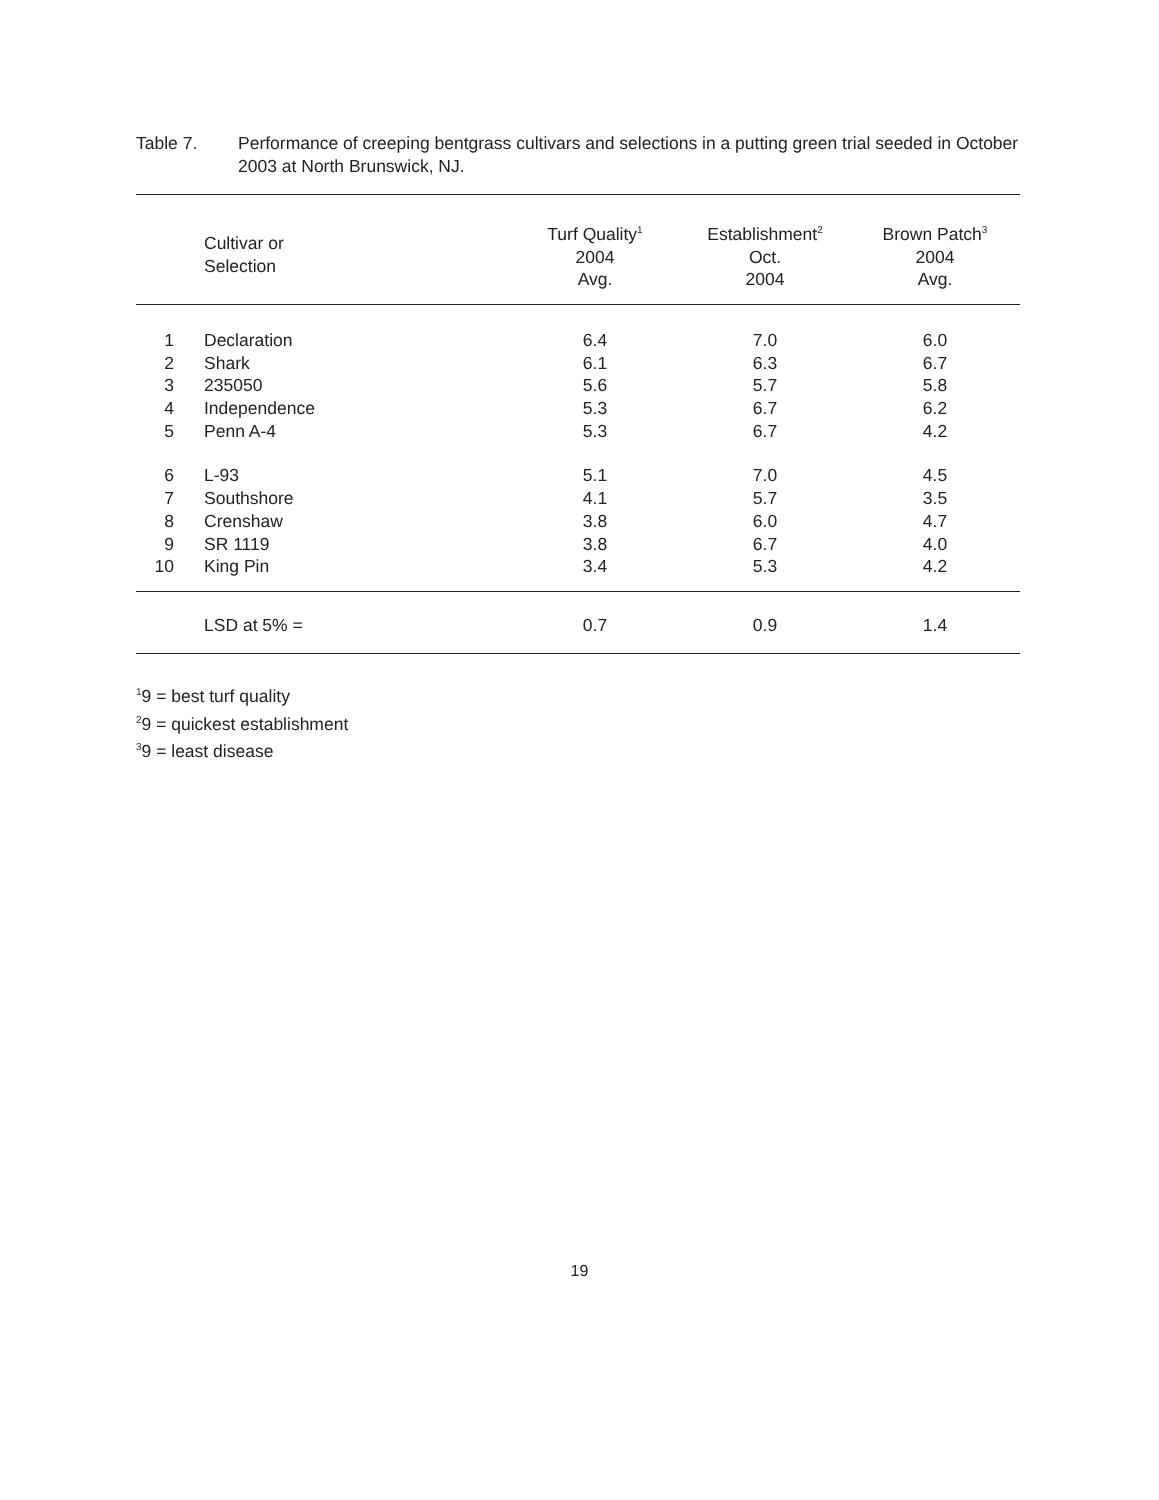Table 7. Performance of creeping bentgrass cultivars and selections in a putting green trial seeded in October 2003 at North Brunswick, NJ.
| | Cultivar or Selection | Turf Quality<sup>1</sup> 2004 Avg. | Establishment<sup>2</sup> Oct. 2004 | Brown Patch<sup>3</sup> 2004 Avg. | |
| --- | --- | --- | --- | --- | --- |
| 1 | Declaration | 6.4 | 7.0 | 6.0 | |
| 2 | Shark | 6.1 | 6.3 | 6.7 | |
| 3 | 235050 | 5.6 | 5.7 | 5.8 | |
| 4 | Independence | 5.3 | 6.7 | 6.2 | |
| 5 | Penn A-4 | 5.3 | 6.7 | 4.2 | |
| 6 | L-93 | 5.1 | 7.0 | 4.5 | |
| 7 | Southshore | 4.1 | 5.7 | 3.5 | |
| 8 | Crenshaw | 3.8 | 6.0 | 4.7 | |
| 9 | SR 1119 | 3.8 | 6.7 | 4.0 | |
| 10 | King Pin | 3.4 | 5.3 | 4.2 | |
| | LSD at 5% = | 0.7 | 0.9 | 1.4 | |
<sup>1</sup> 9 = best turf quality
<sup>2</sup> 9 = quickest establishment
<sup>3</sup> 9 = least disease
19